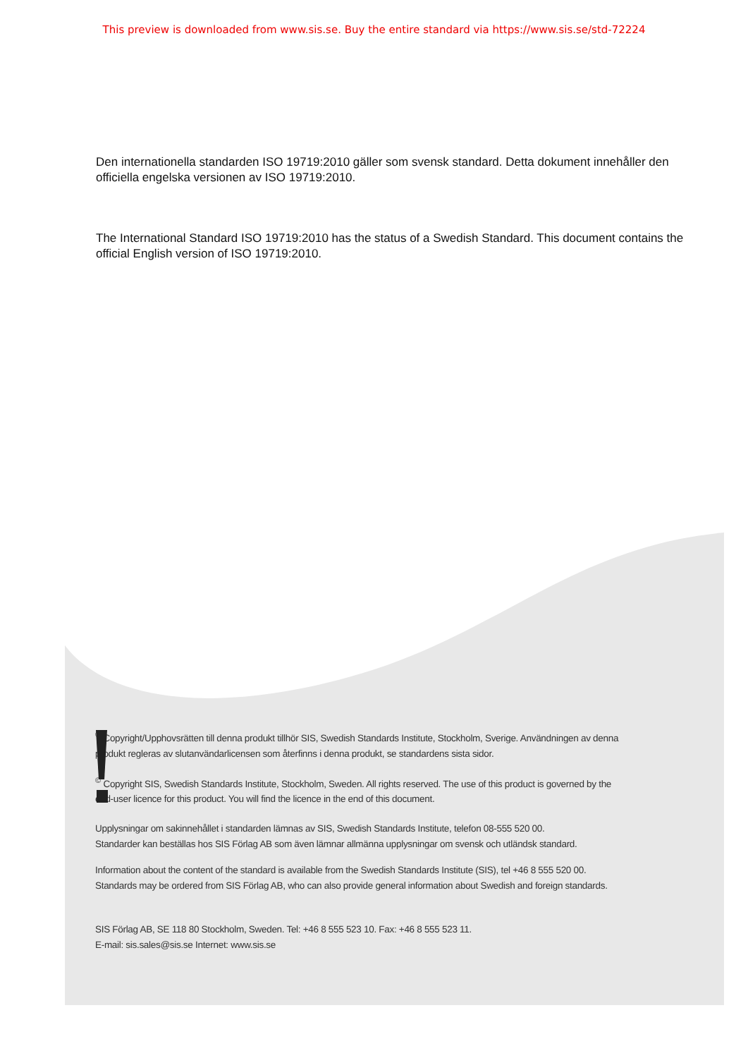This preview is downloaded from www.sis.se. Buy the entire standard via https://www.sis.se/std-72224
Den internationella standarden ISO 19719:2010 gäller som svensk standard. Detta dokument innehåller den officiella engelska versionen av ISO 19719:2010.
The International Standard ISO 19719:2010 has the status of a Swedish Standard. This document contains the official English version of ISO 19719:2010.
<sup>©</sup> Copyright/Upphovsrätten till denna produkt tillhör SIS, Swedish Standards Institute, Stockholm, Sverige. Användningen av denna produkt regleras av slutanvändarlicensen som återfinns i denna produkt, se standardens sista sidor.
<sup>©</sup> Copyright SIS, Swedish Standards Institute, Stockholm, Sweden. All rights reserved. The use of this product is governed by the end-user licence for this product. You will find the licence in the end of this document.
Upplysningar om sakinnehållet i standarden lämnas av SIS, Swedish Standards Institute, telefon 08-555 520 00.
Standarder kan beställas hos SIS Förlag AB som även lämnar allmänna upplysningar om svensk och utländsk standard.
Information about the content of the standard is available from the Swedish Standards Institute (SIS), tel +46 8 555 520 00.
Standards may be ordered from SIS Förlag AB, who can also provide general information about Swedish and foreign standards.
SIS Förlag AB, SE 118 80 Stockholm, Sweden. Tel: +46 8 555 523 10. Fax: +46 8 555 523 11.
E-mail: sis.sales@sis.se Internet: www.sis.se